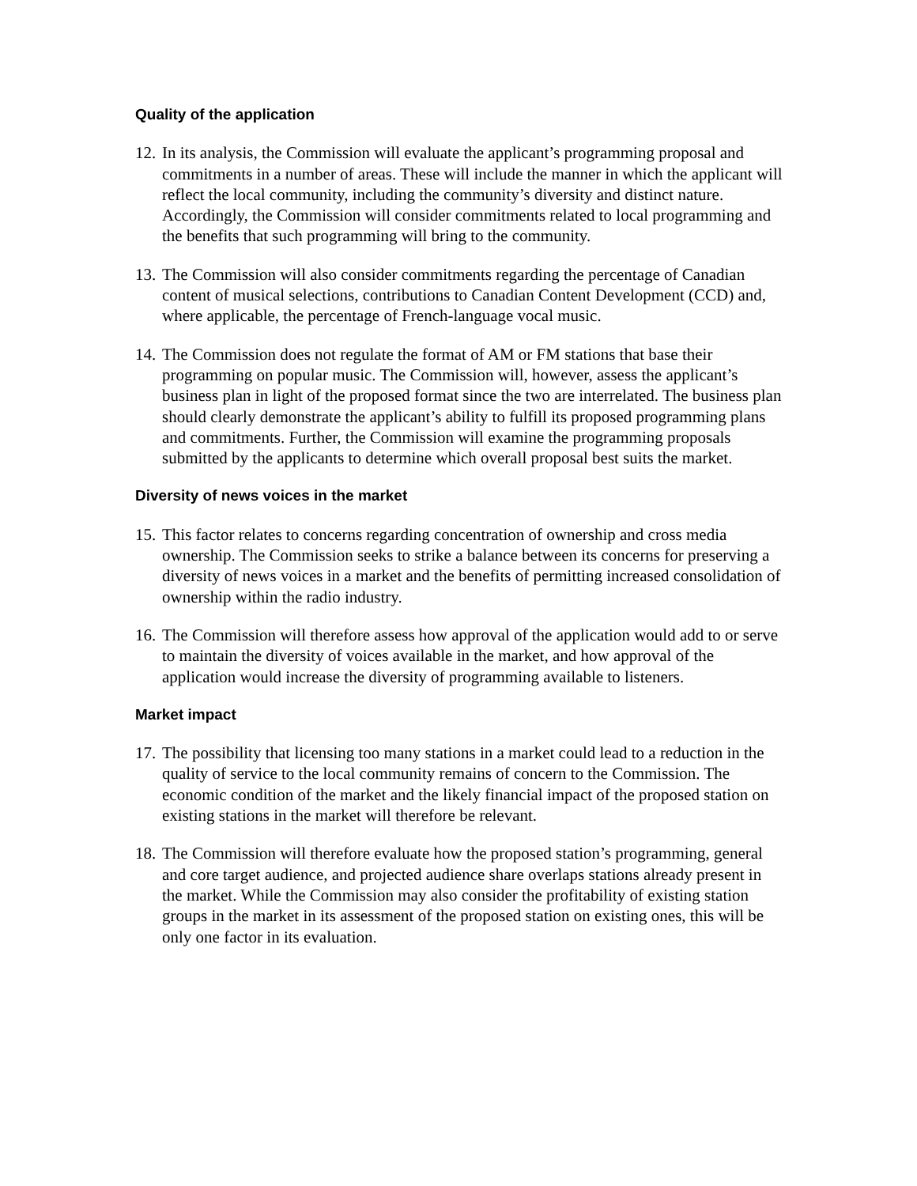Quality of the application
12. In its analysis, the Commission will evaluate the applicant’s programming proposal and commitments in a number of areas. These will include the manner in which the applicant will reflect the local community, including the community’s diversity and distinct nature. Accordingly, the Commission will consider commitments related to local programming and the benefits that such programming will bring to the community.
13. The Commission will also consider commitments regarding the percentage of Canadian content of musical selections, contributions to Canadian Content Development (CCD) and, where applicable, the percentage of French-language vocal music.
14. The Commission does not regulate the format of AM or FM stations that base their programming on popular music. The Commission will, however, assess the applicant’s business plan in light of the proposed format since the two are interrelated. The business plan should clearly demonstrate the applicant’s ability to fulfill its proposed programming plans and commitments. Further, the Commission will examine the programming proposals submitted by the applicants to determine which overall proposal best suits the market.
Diversity of news voices in the market
15. This factor relates to concerns regarding concentration of ownership and cross media ownership. The Commission seeks to strike a balance between its concerns for preserving a diversity of news voices in a market and the benefits of permitting increased consolidation of ownership within the radio industry.
16. The Commission will therefore assess how approval of the application would add to or serve to maintain the diversity of voices available in the market, and how approval of the application would increase the diversity of programming available to listeners.
Market impact
17. The possibility that licensing too many stations in a market could lead to a reduction in the quality of service to the local community remains of concern to the Commission. The economic condition of the market and the likely financial impact of the proposed station on existing stations in the market will therefore be relevant.
18. The Commission will therefore evaluate how the proposed station’s programming, general and core target audience, and projected audience share overlaps stations already present in the market. While the Commission may also consider the profitability of existing station groups in the market in its assessment of the proposed station on existing ones, this will be only one factor in its evaluation.